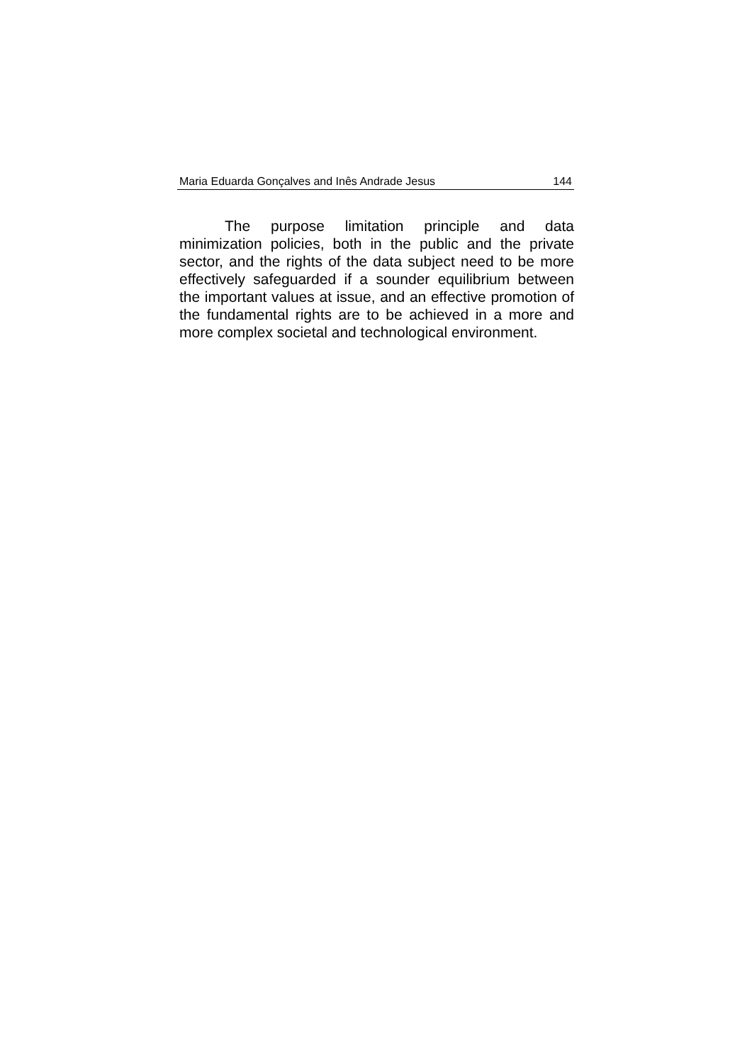Maria Eduarda Gonçalves and Inês Andrade Jesus 144
The purpose limitation principle and data minimization policies, both in the public and the private sector, and the rights of the data subject need to be more effectively safeguarded if a sounder equilibrium between the important values at issue, and an effective promotion of the fundamental rights are to be achieved in a more and more complex societal and technological environment.